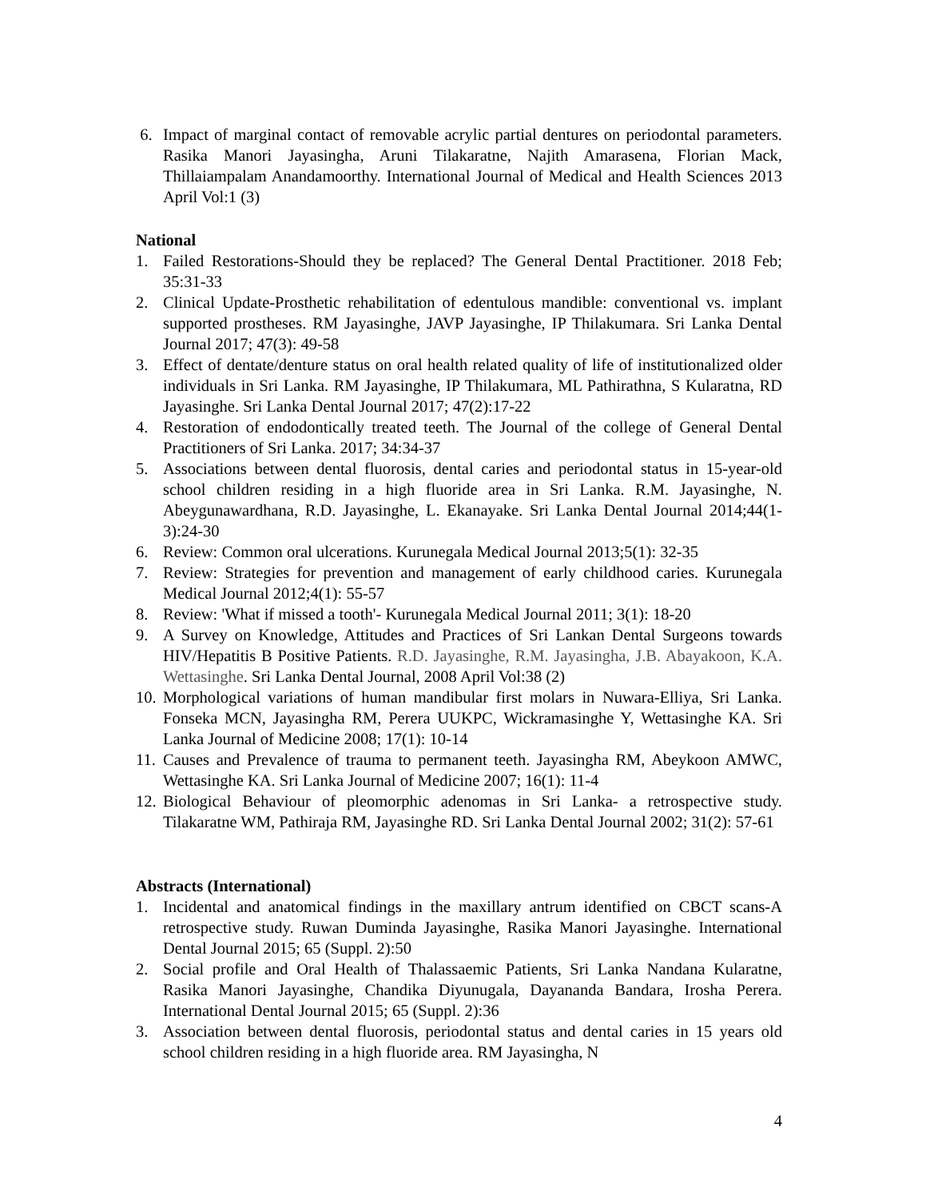6. Impact of marginal contact of removable acrylic partial dentures on periodontal parameters. Rasika Manori Jayasingha, Aruni Tilakaratne, Najith Amarasena, Florian Mack, Thillaiampalam Anandamoorthy. International Journal of Medical and Health Sciences 2013 April Vol:1 (3)
National
1. Failed Restorations-Should they be replaced? The General Dental Practitioner. 2018 Feb; 35:31-33
2. Clinical Update-Prosthetic rehabilitation of edentulous mandible: conventional vs. implant supported prostheses. RM Jayasinghe, JAVP Jayasinghe, IP Thilakumara. Sri Lanka Dental Journal 2017; 47(3): 49-58
3. Effect of dentate/denture status on oral health related quality of life of institutionalized older individuals in Sri Lanka. RM Jayasinghe, IP Thilakumara, ML Pathirathna, S Kularatna, RD Jayasinghe. Sri Lanka Dental Journal 2017; 47(2):17-22
4. Restoration of endodontically treated teeth. The Journal of the college of General Dental Practitioners of Sri Lanka. 2017; 34:34-37
5. Associations between dental fluorosis, dental caries and periodontal status in 15-year-old school children residing in a high fluoride area in Sri Lanka. R.M. Jayasinghe, N. Abeygunawardhana, R.D. Jayasinghe, L. Ekanayake. Sri Lanka Dental Journal 2014;44(1-3):24-30
6. Review: Common oral ulcerations. Kurunegala Medical Journal 2013;5(1): 32-35
7. Review: Strategies for prevention and management of early childhood caries. Kurunegala Medical Journal 2012;4(1): 55-57
8. Review: 'What if missed a tooth'- Kurunegala Medical Journal 2011; 3(1): 18-20
9. A Survey on Knowledge, Attitudes and Practices of Sri Lankan Dental Surgeons towards HIV/Hepatitis B Positive Patients. R.D. Jayasinghe, R.M. Jayasingha, J.B. Abayakoon, K.A. Wettasinghe. Sri Lanka Dental Journal, 2008 April Vol:38 (2)
10. Morphological variations of human mandibular first molars in Nuwara-Elliya, Sri Lanka. Fonseka MCN, Jayasingha RM, Perera UUKPC, Wickramasinghe Y, Wettasinghe KA. Sri Lanka Journal of Medicine 2008; 17(1): 10-14
11. Causes and Prevalence of trauma to permanent teeth. Jayasingha RM, Abeykoon AMWC, Wettasinghe KA. Sri Lanka Journal of Medicine 2007; 16(1): 11-4
12. Biological Behaviour of pleomorphic adenomas in Sri Lanka- a retrospective study. Tilakaratne WM, Pathiraja RM, Jayasinghe RD. Sri Lanka Dental Journal 2002; 31(2): 57-61
Abstracts (International)
1. Incidental and anatomical findings in the maxillary antrum identified on CBCT scans-A retrospective study. Ruwan Duminda Jayasinghe, Rasika Manori Jayasinghe. International Dental Journal 2015; 65 (Suppl. 2):50
2. Social profile and Oral Health of Thalassaemic Patients, Sri Lanka Nandana Kularatne, Rasika Manori Jayasinghe, Chandika Diyunugala, Dayananda Bandara, Irosha Perera. International Dental Journal 2015; 65 (Suppl. 2):36
3. Association between dental fluorosis, periodontal status and dental caries in 15 years old school children residing in a high fluoride area. RM Jayasingha, N
4